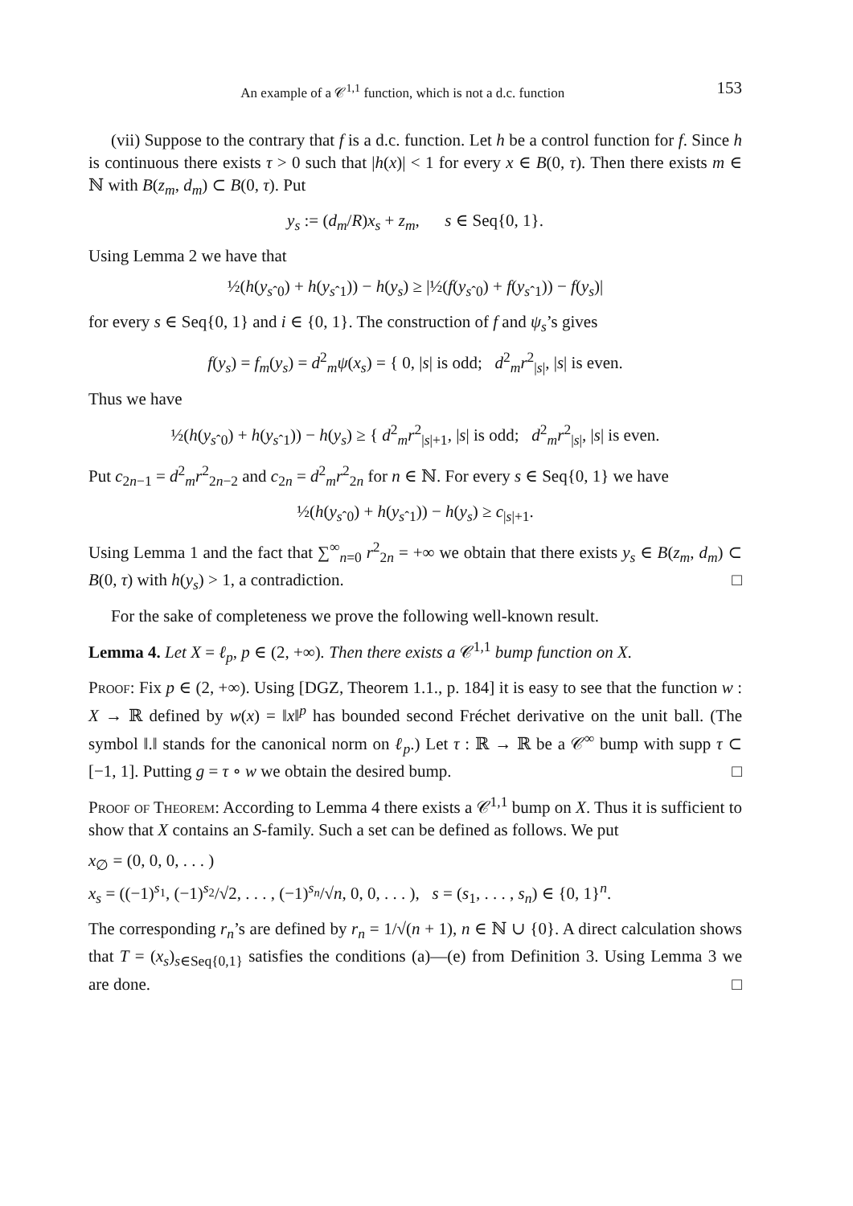An example of a 𝒞<sup>1,1</sup> function, which is not a d.c. function 153
(vii) Suppose to the contrary that f is a d.c. function. Let h be a control function for f. Since h is continuous there exists τ > 0 such that |h(x)| < 1 for every x ∈ B(0, τ). Then there exists m ∈ ℕ with B(z<sub>m</sub>, d<sub>m</sub>) ⊂ B(0, τ). Put
y<sub>s</sub> := (d<sub>m</sub>/R)x<sub>s</sub> + z<sub>m</sub>, s ∈ Seq{0, 1}.
Using Lemma 2 we have that
½(h(y<sub>sˆ0</sub>) + h(y<sub>sˆ1</sub>)) − h(y<sub>s</sub>) ≥ |½(f(y<sub>sˆ0</sub>) + f(y<sub>sˆ1</sub>)) − f(y<sub>s</sub>)|
for every s ∈ Seq{0, 1} and i ∈ {0, 1}. The construction of f and ψ<sub>s</sub>’s gives
f(y<sub>s</sub>) = f<sub>m</sub>(y<sub>s</sub>) = d<sup>2</sup><sub>m</sub>ψ(x<sub>s</sub>) = { 0, |s| is odd; d<sup>2</sup><sub>m</sub>r<sup>2</sup><sub>|s|</sub>, |s| is even.
Thus we have
½(h(y<sub>sˆ0</sub>) + h(y<sub>sˆ1</sub>)) − h(y<sub>s</sub>) ≥ { d<sup>2</sup><sub>m</sub>r<sup>2</sup><sub>|s|+1</sub>, |s| is odd; d<sup>2</sup><sub>m</sub>r<sup>2</sup><sub>|s|</sub>, |s| is even.
Put c<sub>2n−1</sub> = d<sup>2</sup><sub>m</sub>r<sup>2</sup><sub>2n−2</sub> and c<sub>2n</sub> = d<sup>2</sup><sub>m</sub>r<sup>2</sup><sub>2n</sub> for n ∈ ℕ. For every s ∈ Seq{0, 1} we have
½(h(y<sub>sˆ0</sub>) + h(y<sub>sˆ1</sub>)) − h(y<sub>s</sub>) ≥ c<sub>|s|+1</sub>.
Using Lemma 1 and the fact that ∑<sup>∞</sup><sub>n=0</sub> r<sup>2</sup><sub>2n</sub> = +∞ we obtain that there exists y<sub>s</sub> ∈ B(z<sub>m</sub>, d<sub>m</sub>) ⊂ B(0, τ) with h(y<sub>s</sub>) > 1, a contradiction. □
For the sake of completeness we prove the following well-known result.
Lemma 4. Let X = ℓ<sub>p</sub>, p ∈ (2, +∞). Then there exists a 𝒞<sup>1,1</sup> bump function on X.
Proof: Fix p ∈ (2, +∞). Using [DGZ, Theorem 1.1., p. 184] it is easy to see that the function w : X → ℝ defined by w(x) = ‖x‖<sup>p</sup> has bounded second Fréchet derivative on the unit ball. (The symbol ‖.‖ stands for the canonical norm on ℓ<sub>p</sub>.) Let τ : ℝ → ℝ be a 𝒞<sup>∞</sup> bump with supp τ ⊂ [−1, 1]. Putting g = τ ∘ w we obtain the desired bump. □
Proof of Theorem: According to Lemma 4 there exists a 𝒞<sup>1,1</sup> bump on X. Thus it is sufficient to show that X contains an S-family. Such a set can be defined as follows. We put
x<sub>∅</sub> = (0, 0, 0, . . . )
x<sub>s</sub> = ((−1)<sup>s<sub>1</sub></sup>, (−1)<sup>s<sub>2</sub></sup>/√2, . . . , (−1)<sup>s<sub>n</sub></sup>/√n, 0, 0, . . . ), s = (s<sub>1</sub>, . . . , s<sub>n</sub>) ∈ {0, 1}<sup>n</sup>.
The corresponding r<sub>n</sub>’s are defined by r<sub>n</sub> = 1/√(n + 1), n ∈ ℕ ∪ {0}. A direct calculation shows that T = (x<sub>s</sub>)<sub>s∈Seq{0,1}</sub> satisfies the conditions (a)—(e) from Definition 3. Using Lemma 3 we are done. □